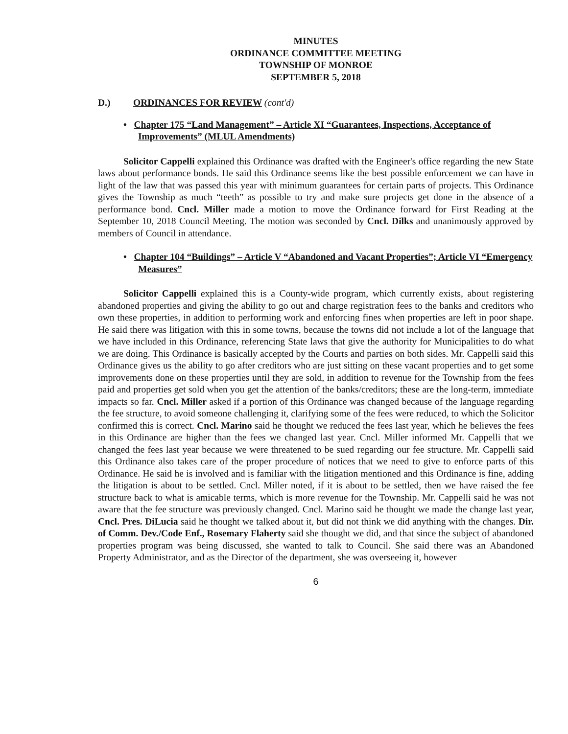MINUTES
ORDINANCE COMMITTEE MEETING
TOWNSHIP OF MONROE
SEPTEMBER 5, 2018
D.) ORDINANCES FOR REVIEW (cont'd)
• Chapter 175 “Land Management” – Article XI “Guarantees, Inspections, Acceptance of Improvements” (MLUL Amendments)
Solicitor Cappelli explained this Ordinance was drafted with the Engineer's office regarding the new State laws about performance bonds. He said this Ordinance seems like the best possible enforcement we can have in light of the law that was passed this year with minimum guarantees for certain parts of projects. This Ordinance gives the Township as much “teeth” as possible to try and make sure projects get done in the absence of a performance bond. Cncl. Miller made a motion to move the Ordinance forward for First Reading at the September 10, 2018 Council Meeting. The motion was seconded by Cncl. Dilks and unanimously approved by members of Council in attendance.
• Chapter 104 “Buildings” – Article V “Abandoned and Vacant Properties”; Article VI “Emergency Measures”
Solicitor Cappelli explained this is a County-wide program, which currently exists, about registering abandoned properties and giving the ability to go out and charge registration fees to the banks and creditors who own these properties, in addition to performing work and enforcing fines when properties are left in poor shape. He said there was litigation with this in some towns, because the towns did not include a lot of the language that we have included in this Ordinance, referencing State laws that give the authority for Municipalities to do what we are doing. This Ordinance is basically accepted by the Courts and parties on both sides. Mr. Cappelli said this Ordinance gives us the ability to go after creditors who are just sitting on these vacant properties and to get some improvements done on these properties until they are sold, in addition to revenue for the Township from the fees paid and properties get sold when you get the attention of the banks/creditors; these are the long-term, immediate impacts so far. Cncl. Miller asked if a portion of this Ordinance was changed because of the language regarding the fee structure, to avoid someone challenging it, clarifying some of the fees were reduced, to which the Solicitor confirmed this is correct. Cncl. Marino said he thought we reduced the fees last year, which he believes the fees in this Ordinance are higher than the fees we changed last year. Cncl. Miller informed Mr. Cappelli that we changed the fees last year because we were threatened to be sued regarding our fee structure. Mr. Cappelli said this Ordinance also takes care of the proper procedure of notices that we need to give to enforce parts of this Ordinance. He said he is involved and is familiar with the litigation mentioned and this Ordinance is fine, adding the litigation is about to be settled. Cncl. Miller noted, if it is about to be settled, then we have raised the fee structure back to what is amicable terms, which is more revenue for the Township. Mr. Cappelli said he was not aware that the fee structure was previously changed. Cncl. Marino said he thought we made the change last year, Cncl. Pres. DiLucia said he thought we talked about it, but did not think we did anything with the changes. Dir. of Comm. Dev./Code Enf., Rosemary Flaherty said she thought we did, and that since the subject of abandoned properties program was being discussed, she wanted to talk to Council. She said there was an Abandoned Property Administrator, and as the Director of the department, she was overseeing it, however
6